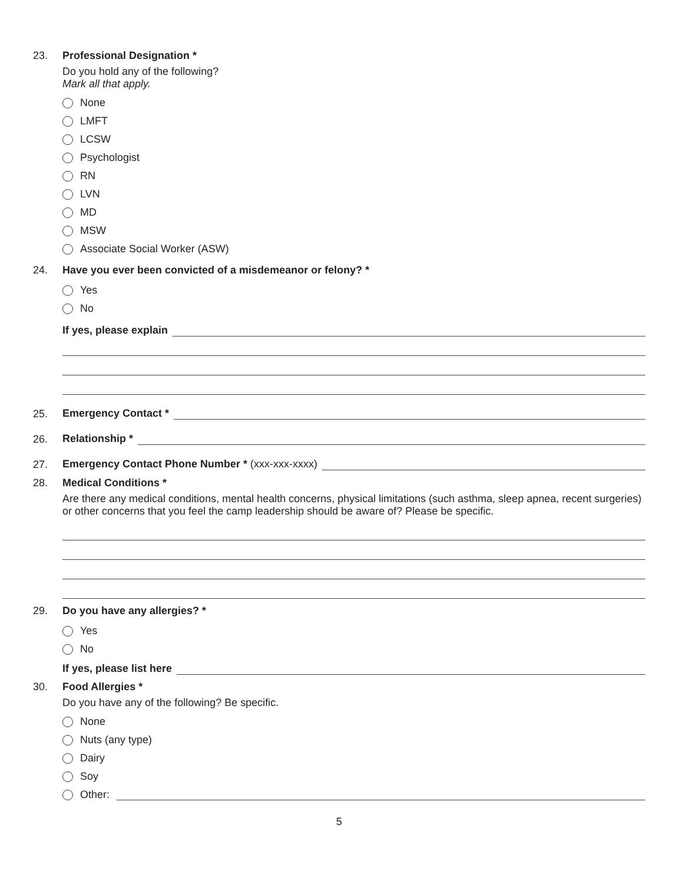23. Professional Designation *
Do you hold any of the following?
Mark all that apply.
None
LMFT
LCSW
Psychologist
RN
LVN
MD
MSW
Associate Social Worker (ASW)
24. Have you ever been convicted of a misdemeanor or felony? *
Yes
No
If yes, please explain
25.
Emergency Contact *
26.
Relationship *
27.
Emergency Contact Phone Number * (xxx-xxx-xxxx)
28. Medical Conditions *
Are there any medical conditions, mental health concerns, physical limitations (such asthma, sleep apnea, recent surgeries) or other concerns that you feel the camp leadership should be aware of? Please be specific.
29. Do you have any allergies? *
Yes
No
If yes, please list here
30. Food Allergies *
Do you have any of the following? Be specific.
None
Nuts (any type)
Dairy
Soy
Other:
5